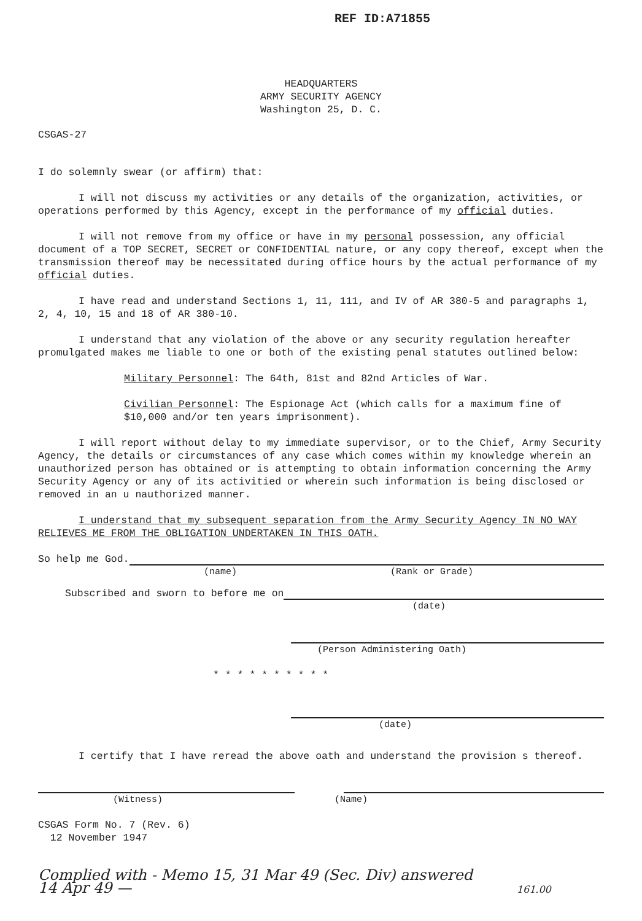REF ID:A71855
HEADQUARTERS
ARMY SECURITY AGENCY
Washington 25, D. C.
CSGAS-27
I do solemnly swear (or affirm) that:
I will not discuss my activities or any details of the organization, activities, or operations performed by this Agency, except in the performance of my official duties.
I will not remove from my office or have in my personal possession, any official document of a TOP SECRET, SECRET or CONFIDENTIAL nature, or any copy thereof, except when the transmission thereof may be necessitated during office hours by the actual performance of my official duties.
I have read and understand Sections 1, 11, 111, and IV of AR 380-5 and paragraphs 1, 2, 4, 10, 15 and 18 of AR 380-10.
I understand that any violation of the above or any security regulation hereafter promulgated makes me liable to one or both of the existing penal statutes outlined below:
Military Personnel: The 64th, 81st and 82nd Articles of War.
Civilian Personnel: The Espionage Act (which calls for a maximum fine of $10,000 and/or ten years imprisonment).
I will report without delay to my immediate supervisor, or to the Chief, Army Security Agency, the details or circumstances of any case which comes within my knowledge wherein an unauthorized person has obtained or is attempting to obtain information concerning the Army Security Agency or any of its activitied or wherein such information is being disclosed or removed in an u nauthorized manner.
I understand that my subsequent separation from the Army Security Agency IN NO WAY RELIEVES ME FROM THE OBLIGATION UNDERTAKEN IN THIS OATH.
So help me God.
(name) (Rank or Grade)
Subscribed and sworn to before me on
(date)
(Person Administering Oath)
* * * * * * * * * *
(date)
I certify that I have reread the above oath and understand the provision s thereof.
(Witness) (Name)
CSGAS Form No. 7 (Rev. 6)
12 November 1947
Complied with - Memo 15, 31 Mar 49 (Sec. Div) answered
14 Apr 49 — 161.00